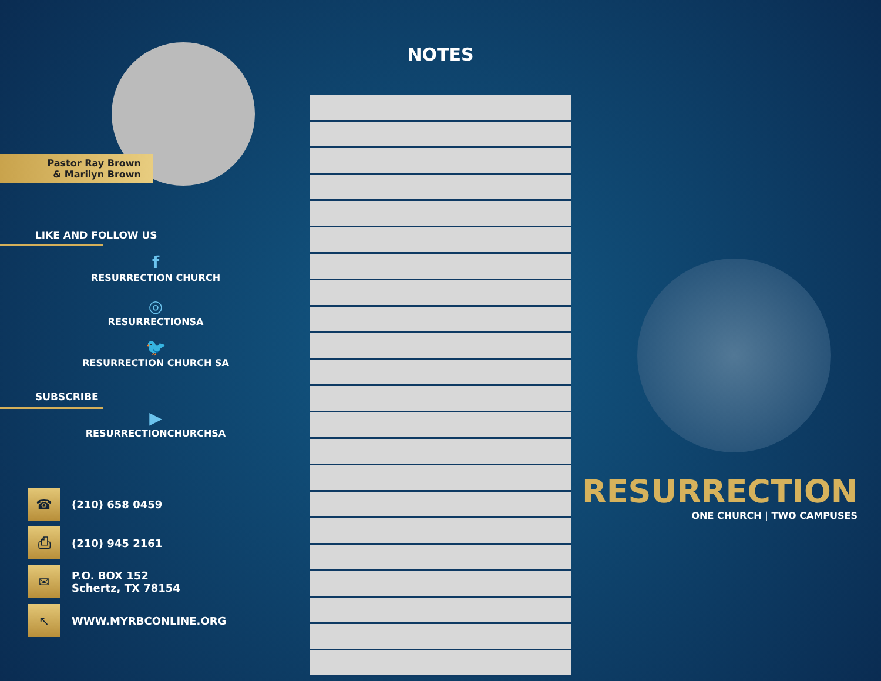Pastor Ray Brown
& Marilyn Brown
LIKE AND FOLLOW US
f
RESURRECTION CHURCH
◎
RESURRECTIONSA
🐦
RESURRECTION CHURCH SA
SUBSCRIBE
▶
RESURRECTIONCHURCHSA
☎
(210) 658 0459
⎙
(210) 945 2161
✉
P.O. BOX 152
Schertz, TX 78154
↖
WWW.MYRBCONLINE.ORG
NOTES
RESURRECTION
ONE CHURCH | TWO CAMPUSES